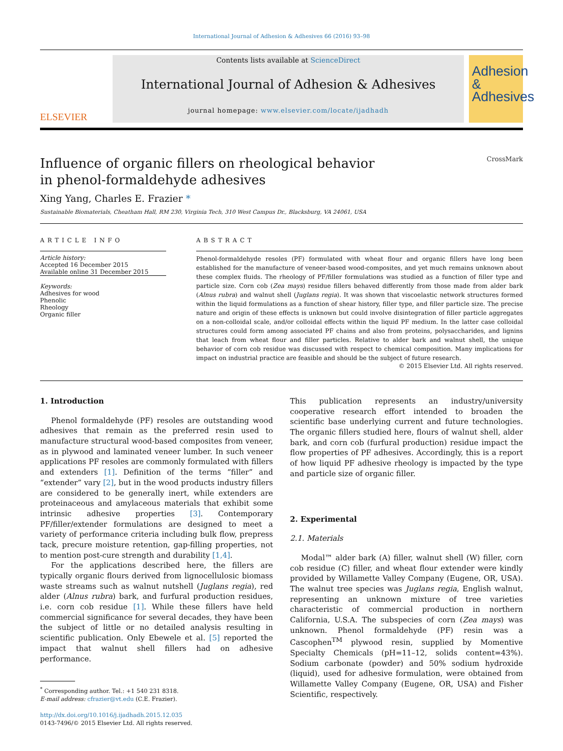International Journal of Adhesion & Adhesives 66 (2016) 93–98
ELSEVIER
Contents lists available at ScienceDirect
International Journal of Adhesion & Adhesives
journal homepage: www.elsevier.com/locate/ijadhadh
Adhesion &
Adhesives
Influence of organic fillers on rheological behavior
in phenol-formaldehyde adhesives CrossMark
Xing Yang, Charles E. Frazier *
Sustainable Biomaterials, Cheatham Hall, RM 230, Virginia Tech, 310 West Campus Dr., Blacksburg, VA 24061, USA
ARTICLE INFO
Article history:
Accepted 16 December 2015
Available online 31 December 2015
Keywords:
Adhesives for wood
Phenolic
Rheology
Organic filler
ABSTRACT
Phenol-formaldehyde resoles (PF) formulated with wheat flour and organic fillers have long been established for the manufacture of veneer-based wood-composites, and yet much remains unknown about these complex fluids. The rheology of PF/filler formulations was studied as a function of filler type and particle size. Corn cob (Zea mays) residue fillers behaved differently from those made from alder bark (Alnus rubra) and walnut shell (Juglans regia). It was shown that viscoelastic network structures formed within the liquid formulations as a function of shear history, filler type, and filler particle size. The precise nature and origin of these effects is unknown but could involve disintegration of filler particle aggregates on a non-colloidal scale, and/or colloidal effects within the liquid PF medium. In the latter case colloidal structures could form among associated PF chains and also from proteins, polysaccharides, and lignins that leach from wheat flour and filler particles. Relative to alder bark and walnut shell, the unique behavior of corn cob residue was discussed with respect to chemical composition. Many implications for impact on industrial practice are feasible and should be the subject of future research.
© 2015 Elsevier Ltd. All rights reserved.
1. Introduction
Phenol formaldehyde (PF) resoles are outstanding wood adhesives that remain as the preferred resin used to manufacture structural wood-based composites from veneer, as in plywood and laminated veneer lumber. In such veneer applications PF resoles are commonly formulated with fillers and extenders [1]. Definition of the terms “filler” and “extender” vary [2], but in the wood products industry fillers are considered to be generally inert, while extenders are proteinaceous and amylaceous materials that exhibit some intrinsic adhesive properties [3]. Contemporary PF/filler/extender formulations are designed to meet a variety of performance criteria including bulk flow, prepress tack, precure moisture retention, gap-filling properties, not to mention post-cure strength and durability [1,4].
For the applications described here, the fillers are typically organic flours derived from lignocellulosic biomass waste streams such as walnut nutshell (Juglans regia), red alder (Alnus rubra) bark, and furfural production residues, i.e. corn cob residue [1]. While these fillers have held commercial significance for several decades, they have been the subject of little or no detailed analysis resulting in scientific publication. Only Ebewele et al. [5] reported the impact that walnut shell fillers had on adhesive performance.
<sup>*</sup> Corresponding author. Tel.: +1 540 231 8318.
E-mail address: cfrazier@vt.edu (C.E. Frazier).
http://dx.doi.org/10.1016/j.ijadhadh.2015.12.035
0143-7496/© 2015 Elsevier Ltd. All rights reserved.
This publication represents an industry/university cooperative research effort intended to broaden the scientific base underlying current and future technologies. The organic fillers studied here, flours of walnut shell, alder bark, and corn cob (furfural production) residue impact the flow properties of PF adhesives. Accordingly, this is a report of how liquid PF adhesive rheology is impacted by the type and particle size of organic filler.
2. Experimental
2.1. Materials
Modal™ alder bark (A) filler, walnut shell (W) filler, corn cob residue (C) filler, and wheat flour extender were kindly provided by Willamette Valley Company (Eugene, OR, USA). The walnut tree species was Juglans regia, English walnut, representing an unknown mixture of tree varieties characteristic of commercial production in northern California, U.S.A. The subspecies of corn (Zea mays) was unknown. Phenol formaldehyde (PF) resin was a Cascophen<sup>TM</sup> plywood resin, supplied by Momentive Specialty Chemicals (pH=11–12, solids content=43%). Sodium carbonate (powder) and 50% sodium hydroxide (liquid), used for adhesive formulation, were obtained from Willamette Valley Company (Eugene, OR, USA) and Fisher Scientific, respectively.